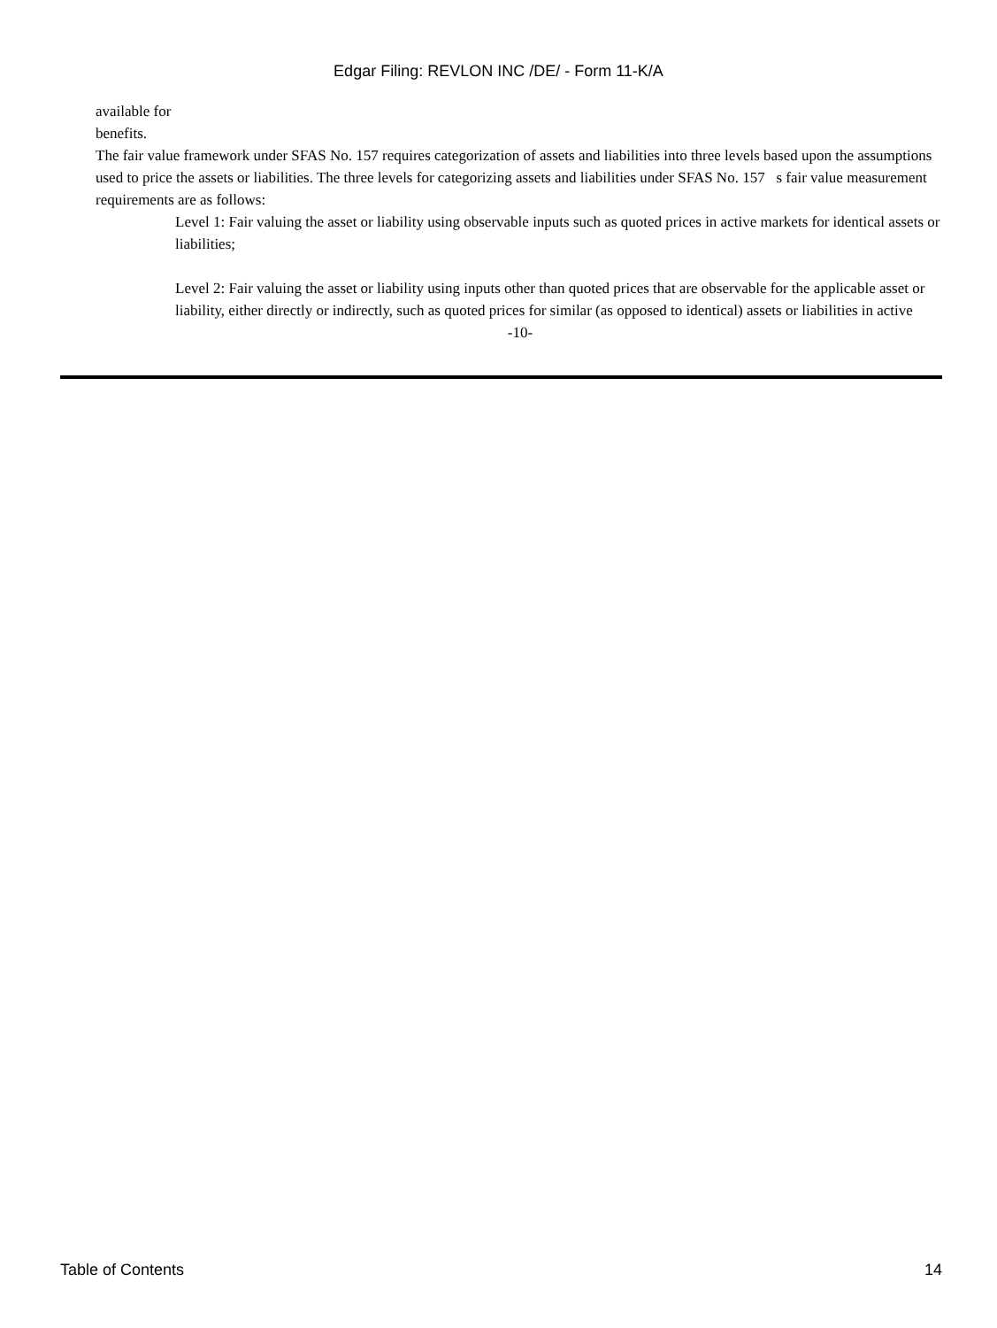Edgar Filing: REVLON INC /DE/ - Form 11-K/A
available for
benefits.
The fair value framework under SFAS No. 157 requires categorization of assets and liabilities into three levels based upon the assumptions used to price the assets or liabilities. The three levels for categorizing assets and liabilities under SFAS No. 157 s fair value measurement requirements are as follows:
Level 1: Fair valuing the asset or liability using observable inputs such as quoted prices in active markets for identical assets or liabilities;
Level 2: Fair valuing the asset or liability using inputs other than quoted prices that are observable for the applicable asset or liability, either directly or indirectly, such as quoted prices for similar (as opposed to identical) assets or liabilities in active
-10-
Table of Contents 14